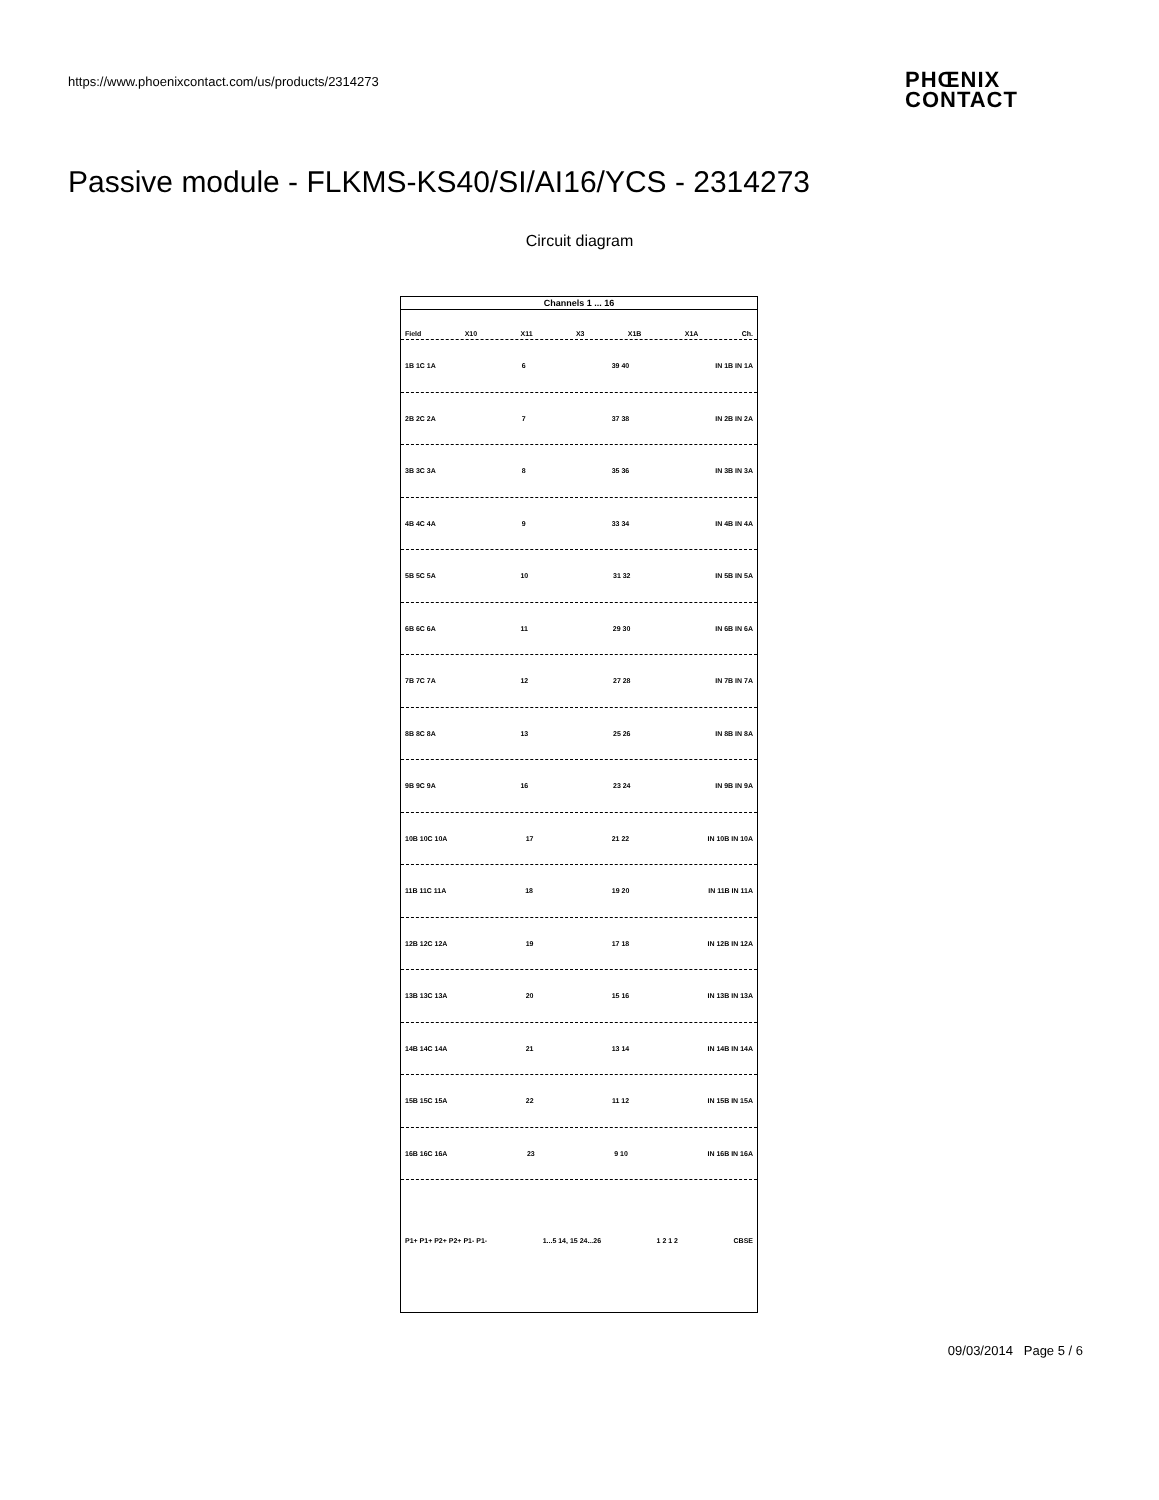https://www.phoenixcontact.com/us/products/2314273
PHŒNIX
CONTACT
Passive module - FLKMS-KS40/SI/AI16/YCS - 2314273
Circuit diagram
Channels 1 ... 16
Field X10 X11 X3 X1B X1A Ch.
1B 1C 1A 6 39 40 IN 1B IN 1A
2B 2C 2A 7 37 38 IN 2B IN 2A
3B 3C 3A 8 35 36 IN 3B IN 3A
4B 4C 4A 9 33 34 IN 4B IN 4A
5B 5C 5A 10 31 32 IN 5B IN 5A
6B 6C 6A 11 29 30 IN 6B IN 6A
7B 7C 7A 12 27 28 IN 7B IN 7A
8B 8C 8A 13 25 26 IN 8B IN 8A
9B 9C 9A 16 23 24 IN 9B IN 9A
10B 10C 10A 17 21 22 IN 10B IN 10A
11B 11C 11A 18 19 20 IN 11B IN 11A
12B 12C 12A 19 17 18 IN 12B IN 12A
13B 13C 13A 20 15 16 IN 13B IN 13A
14B 14C 14A 21 13 14 IN 14B IN 14A
15B 15C 15A 22 11 12 IN 15B IN 15A
16B 16C 16A 23 9 10 IN 16B IN 16A
P1+ P1+ P2+ P2+ P1- P1- 1...5 14, 15 24...26 1 2 1 2 CBSE
09/03/2014 Page 5 / 6